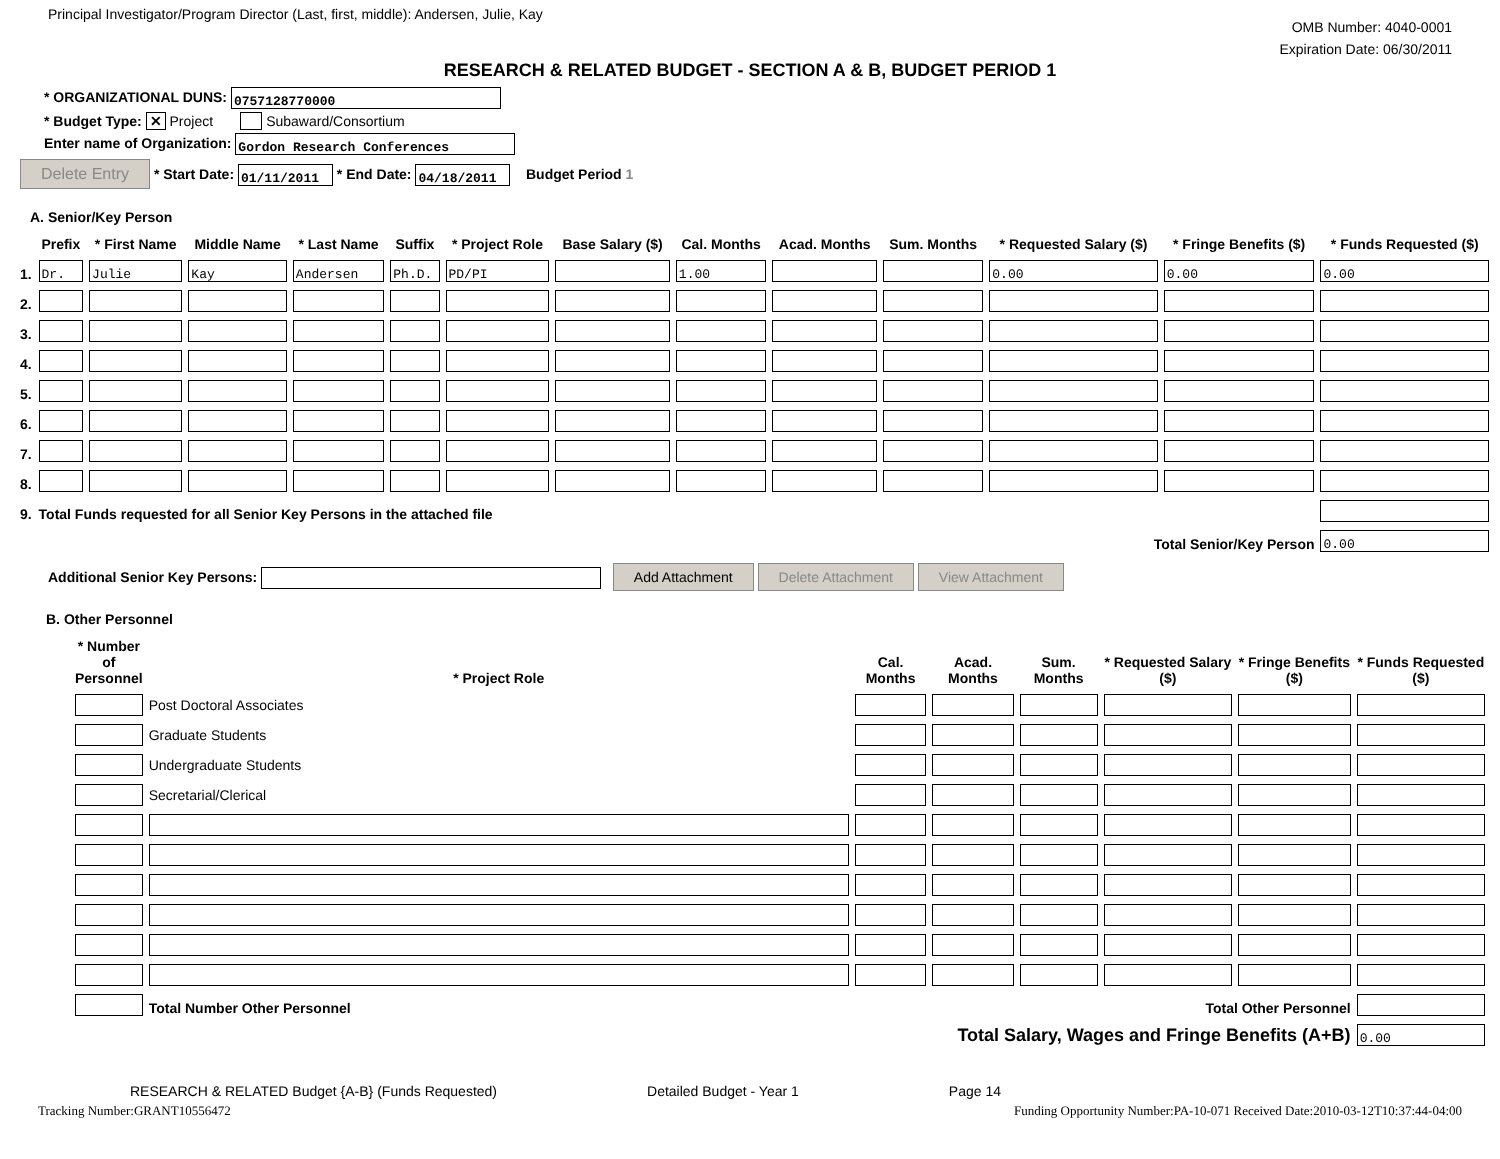Principal Investigator/Program Director (Last, first, middle): Andersen, Julie, Kay
OMB Number: 4040-0001
Expiration Date: 06/30/2011
RESEARCH & RELATED BUDGET - SECTION A & B, BUDGET PERIOD 1
* ORGANIZATIONAL DUNS: 0757128770000
* Budget Type: ✕ Project Subaward/Consortium
Enter name of Organization: Gordon Research Conferences
Delete Entry * Start Date: 01/11/2011 * End Date: 04/18/2011 Budget Period 1
A. Senior/Key Person
| | Prefix | * First Name | Middle Name | * Last Name | Suffix | * Project Role | Base Salary ($) | Cal. Months | Acad. Months | Sum. Months | * Requested Salary ($) | * Fringe Benefits ($) | * Funds Requested ($) |
| --- | --- | --- | --- | --- | --- | --- | --- | --- | --- | --- | --- | --- | --- |
| 1. | Dr. | Julie | Kay | Andersen | Ph.D. | PD/PI | | 1.00 | | | 0.00 | 0.00 | 0.00 |
| 2. | | | | | | | | | | | | | |
| 3. | | | | | | | | | | | | | |
| 4. | | | | | | | | | | | | | |
| 5. | | | | | | | | | | | | | |
| 6. | | | | | | | | | | | | | |
| 7. | | | | | | | | | | | | | |
| 8. | | | | | | | | | | | | | |
| 9. | Total Funds requested for all Senior Key Persons in the attached file | | | | | | | | | | | | |
| Total Senior/Key Person | | | | | | | | | | | | | 0.00 |
Additional Senior Key Persons: Add Attachment Delete Attachment View Attachment
B. Other Personnel
| * Number of Personnel | * Project Role | Cal. Months | Acad. Months | Sum. Months | * Requested Salary ($) | * Fringe Benefits ($) | * Funds Requested ($) |
| --- | --- | --- | --- | --- | --- | --- | --- |
| | Post Doctoral Associates | | | | | | |
| | Graduate Students | | | | | | |
| | Undergraduate Students | | | | | | |
| | Secretarial/Clerical | | | | | | |
| | Total Number Other Personnel | Total Other Personnel | | | | | |
| | | Total Salary, Wages and Fringe Benefits (A+B) | | | | | 0.00 |
RESEARCH & RELATED Budget {A-B} (Funds Requested)
Detailed Budget - Year 1 Page 14
Tracking Number:GRANT10556472 Funding Opportunity Number:PA-10-071 Received Date:2010-03-12T10:37:44-04:00